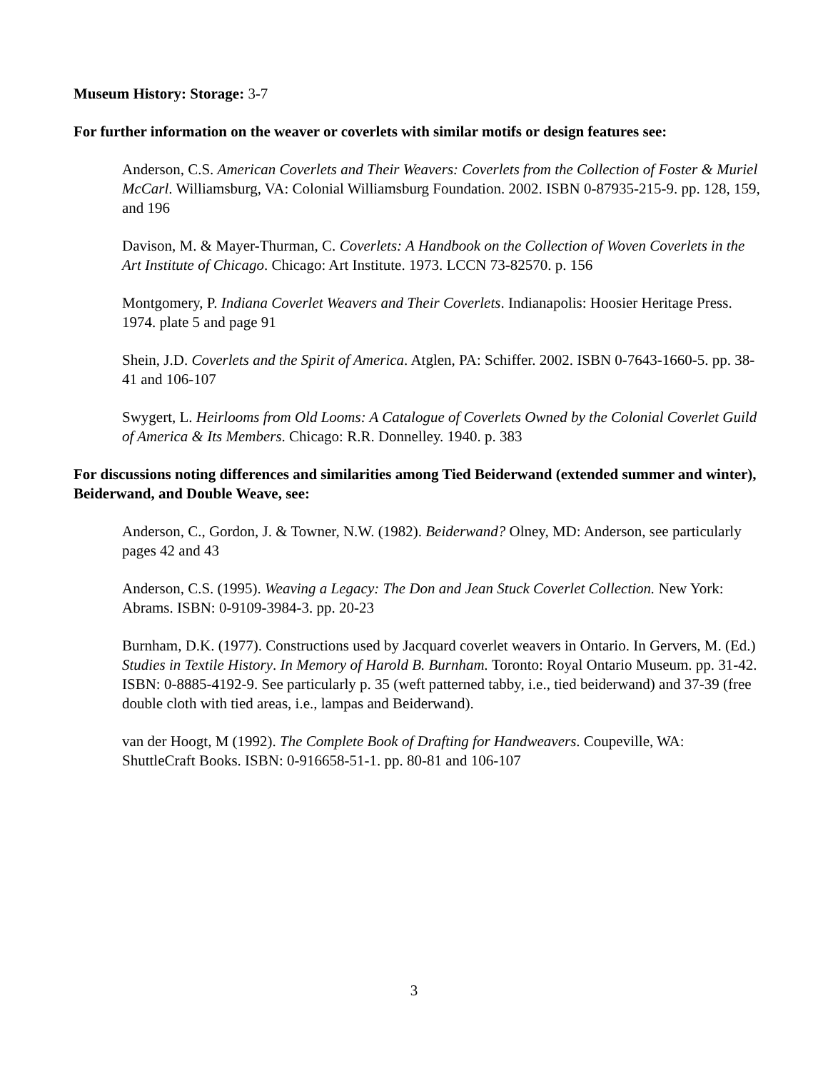Museum History: Storage: 3-7
For further information on the weaver or coverlets with similar motifs or design features see:
Anderson, C.S. American Coverlets and Their Weavers: Coverlets from the Collection of Foster & Muriel McCarl. Williamsburg, VA: Colonial Williamsburg Foundation. 2002. ISBN 0-87935-215-9. pp. 128, 159, and 196
Davison, M. & Mayer-Thurman, C. Coverlets: A Handbook on the Collection of Woven Coverlets in the Art Institute of Chicago. Chicago: Art Institute. 1973. LCCN 73-82570. p. 156
Montgomery, P. Indiana Coverlet Weavers and Their Coverlets. Indianapolis: Hoosier Heritage Press. 1974. plate 5 and page 91
Shein, J.D. Coverlets and the Spirit of America. Atglen, PA: Schiffer. 2002. ISBN 0-7643-1660-5. pp. 38-41 and 106-107
Swygert, L. Heirlooms from Old Looms: A Catalogue of Coverlets Owned by the Colonial Coverlet Guild of America & Its Members. Chicago: R.R. Donnelley. 1940. p. 383
For discussions noting differences and similarities among Tied Beiderwand (extended summer and winter), Beiderwand, and Double Weave, see:
Anderson, C., Gordon, J. & Towner, N.W. (1982). Beiderwand? Olney, MD: Anderson, see particularly pages 42 and 43
Anderson, C.S. (1995). Weaving a Legacy: The Don and Jean Stuck Coverlet Collection. New York: Abrams. ISBN: 0-9109-3984-3. pp. 20-23
Burnham, D.K. (1977). Constructions used by Jacquard coverlet weavers in Ontario. In Gervers, M. (Ed.) Studies in Textile History. In Memory of Harold B. Burnham. Toronto: Royal Ontario Museum. pp. 31-42. ISBN: 0-8885-4192-9. See particularly p. 35 (weft patterned tabby, i.e., tied beiderwand) and 37-39 (free double cloth with tied areas, i.e., lampas and Beiderwand).
van der Hoogt, M (1992). The Complete Book of Drafting for Handweavers. Coupeville, WA: ShuttleCraft Books. ISBN: 0-916658-51-1. pp. 80-81 and 106-107
3